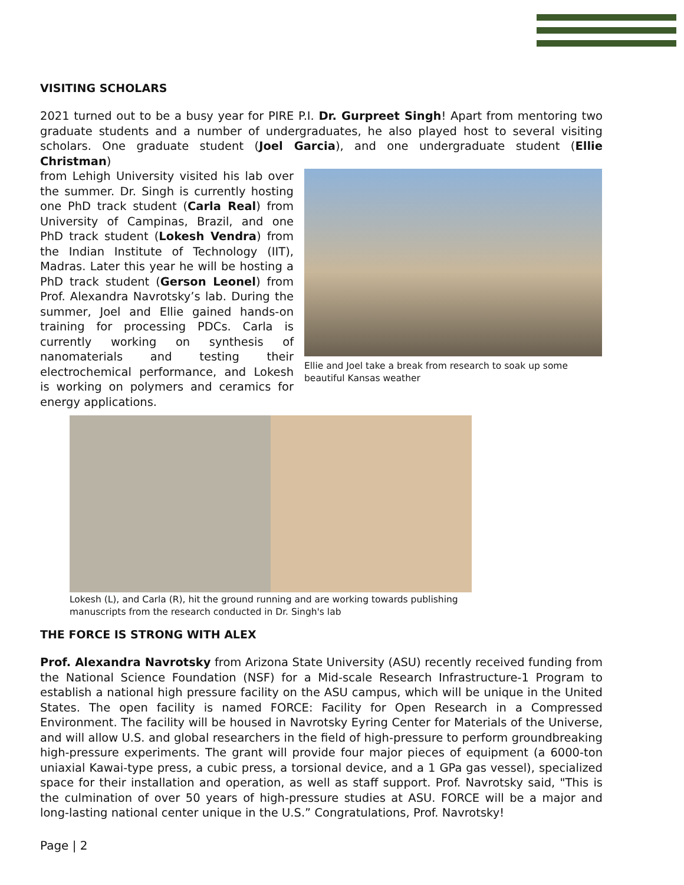VISITING SCHOLARS
2021 turned out to be a busy year for PIRE P.I. Dr. Gurpreet Singh! Apart from mentoring two graduate students and a number of undergraduates, he also played host to several visiting scholars. One graduate student (Joel Garcia), and one undergraduate student (Ellie Christman)
from Lehigh University visited his lab over the summer. Dr. Singh is currently hosting one PhD track student (Carla Real) from University of Campinas, Brazil, and one PhD track student (Lokesh Vendra) from the Indian Institute of Technology (IIT), Madras. Later this year he will be hosting a PhD track student (Gerson Leonel) from Prof. Alexandra Navrotsky’s lab. During the summer, Joel and Ellie gained hands-on training for processing PDCs. Carla is currently working on synthesis of nanomaterials and testing their electrochemical performance, and Lokesh is working on polymers and ceramics for energy applications.
Ellie and Joel take a break from research to soak up some beautiful Kansas weather
Lokesh (L), and Carla (R), hit the ground running and are working towards publishing manuscripts from the research conducted in Dr. Singh's lab
THE FORCE IS STRONG WITH ALEX
Prof. Alexandra Navrotsky from Arizona State University (ASU) recently received funding from the National Science Foundation (NSF) for a Mid-scale Research Infrastructure-1 Program to establish a national high pressure facility on the ASU campus, which will be unique in the United States. The open facility is named FORCE: Facility for Open Research in a Compressed Environment. The facility will be housed in Navrotsky Eyring Center for Materials of the Universe, and will allow U.S. and global researchers in the field of high-pressure to perform groundbreaking high-pressure experiments. The grant will provide four major pieces of equipment (a 6000-ton uniaxial Kawai-type press, a cubic press, a torsional device, and a 1 GPa gas vessel), specialized space for their installation and operation, as well as staff support. Prof. Navrotsky said, "This is the culmination of over 50 years of high-pressure studies at ASU. FORCE will be a major and long-lasting national center unique in the U.S.” Congratulations, Prof. Navrotsky!
Page | 2